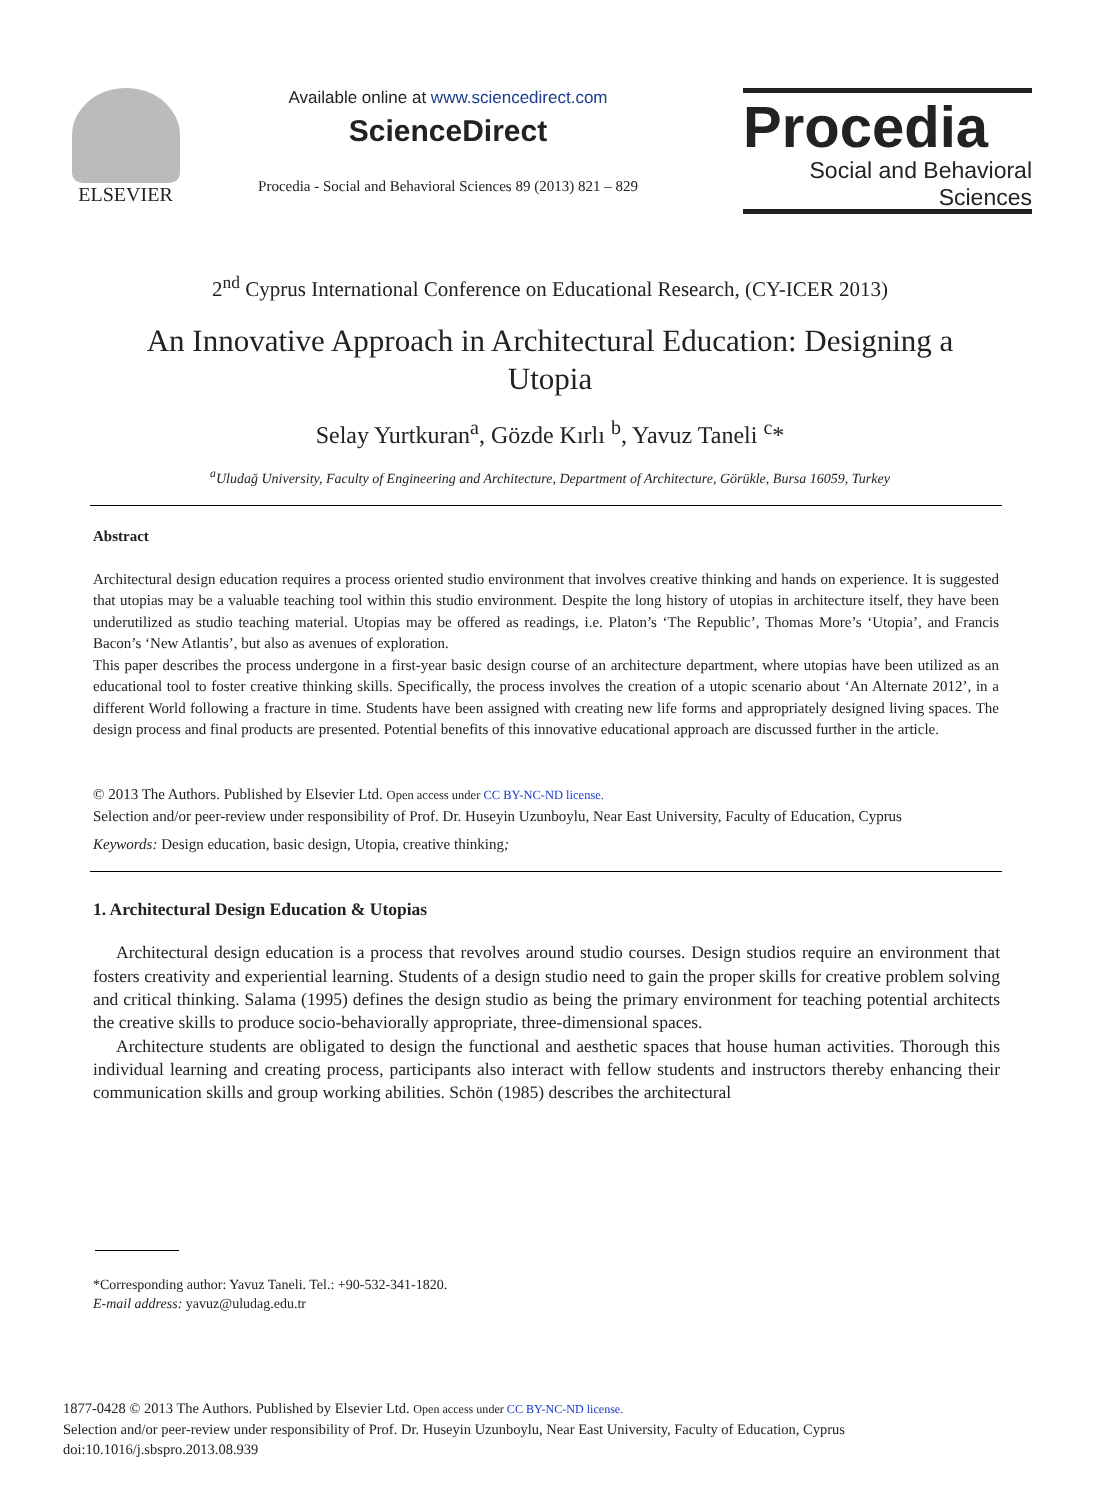ELSEVIER
Available online at www.sciencedirect.com
ScienceDirect
Procedia - Social and Behavioral Sciences 89 (2013) 821 – 829
Procedia
Social and Behavioral Sciences
2<sup>nd</sup> Cyprus International Conference on Educational Research, (CY-ICER 2013)
An Innovative Approach in Architectural Education: Designing a Utopia
Selay Yurtkuran<sup>a</sup>, Gözde Kırlı <sup>b</sup>, Yavuz Taneli <sup>c</sup>*
<sup>a</sup> Uludağ University, Faculty of Engineering and Architecture, Department of Architecture, Görükle, Bursa 16059, Turkey
Abstract
Architectural design education requires a process oriented studio environment that involves creative thinking and hands on experience. It is suggested that utopias may be a valuable teaching tool within this studio environment. Despite the long history of utopias in architecture itself, they have been underutilized as studio teaching material. Utopias may be offered as readings, i.e. Platon’s ‘The Republic’, Thomas More’s ‘Utopia’, and Francis Bacon’s ‘New Atlantis’, but also as avenues of exploration.
This paper describes the process undergone in a first-year basic design course of an architecture department, where utopias have been utilized as an educational tool to foster creative thinking skills. Specifically, the process involves the creation of a utopic scenario about ‘An Alternate 2012’, in a different World following a fracture in time. Students have been assigned with creating new life forms and appropriately designed living spaces. The design process and final products are presented. Potential benefits of this innovative educational approach are discussed further in the article.
© 2013 The Authors. Published by Elsevier Ltd. Open access under CC BY-NC-ND license.
Selection and/or peer-review under responsibility of Prof. Dr. Huseyin Uzunboylu, Near East University, Faculty of Education, Cyprus
Keywords: Design education, basic design, Utopia, creative thinking;
1. Architectural Design Education & Utopias
Architectural design education is a process that revolves around studio courses. Design studios require an environment that fosters creativity and experiential learning. Students of a design studio need to gain the proper skills for creative problem solving and critical thinking. Salama (1995) defines the design studio as being the primary environment for teaching potential architects the creative skills to produce socio-behaviorally appropriate, three-dimensional spaces.
Architecture students are obligated to design the functional and aesthetic spaces that house human activities. Thorough this individual learning and creating process, participants also interact with fellow students and instructors thereby enhancing their communication skills and group working abilities. Schön (1985) describes the architectural
*Corresponding author: Yavuz Taneli. Tel.: +90-532-341-1820.
E-mail address: yavuz@uludag.edu.tr
1877-0428 © 2013 The Authors. Published by Elsevier Ltd. Open access under CC BY-NC-ND license.
Selection and/or peer-review under responsibility of Prof. Dr. Huseyin Uzunboylu, Near East University, Faculty of Education, Cyprus
doi:10.1016/j.sbspro.2013.08.939